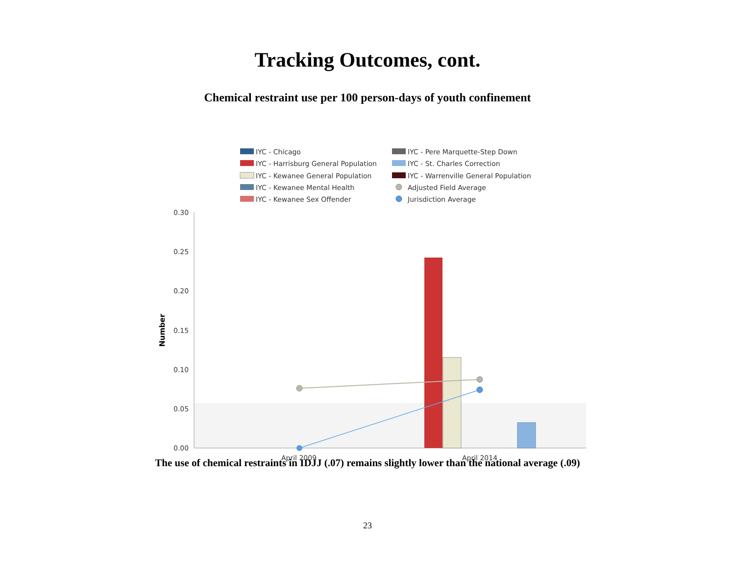Tracking Outcomes, cont.
Chemical restraint use per 100 person-days of youth confinement
IYC - Chicago
IYC - Harrisburg General Population
IYC - Kewanee General Population
IYC - Kewanee Mental Health
IYC - Kewanee Sex Offender
IYC - Pere Marquette-Step Down
IYC - St. Charles Correction
IYC - Warrenville General Population
Adjusted Field Average
Jurisdiction Average
0.30
0.25
0.20
0.15
0.10
0.05
0.00
Number
April 2009
April 2014
The use of chemical restraints in IDJJ (.07) remains slightly lower than the national average (.09)
23